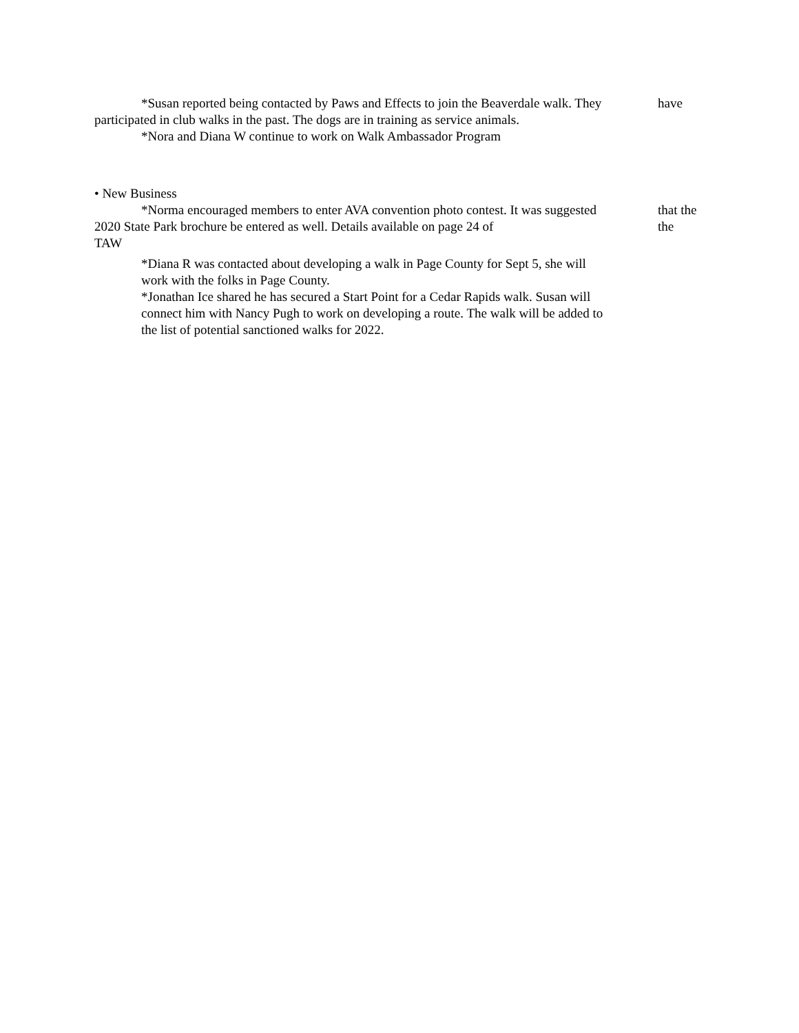*Susan reported being contacted by Paws and Effects to join the Beaverdale walk. They have
participated in club walks in the past. The dogs are in training as service animals.
*Nora and Diana W continue to work on Walk Ambassador Program
• New Business
*Norma encouraged members to enter AVA convention photo contest. It was suggested that the
2020 State Park brochure be entered as well. Details available on page 24 of the
TAW
*Diana R was contacted about developing a walk in Page County for Sept 5, she will
work with the folks in Page County.
*Jonathan Ice shared he has secured a Start Point for a Cedar Rapids walk. Susan will
connect him with Nancy Pugh to work on developing a route. The walk will be added to
the list of potential sanctioned walks for 2022.